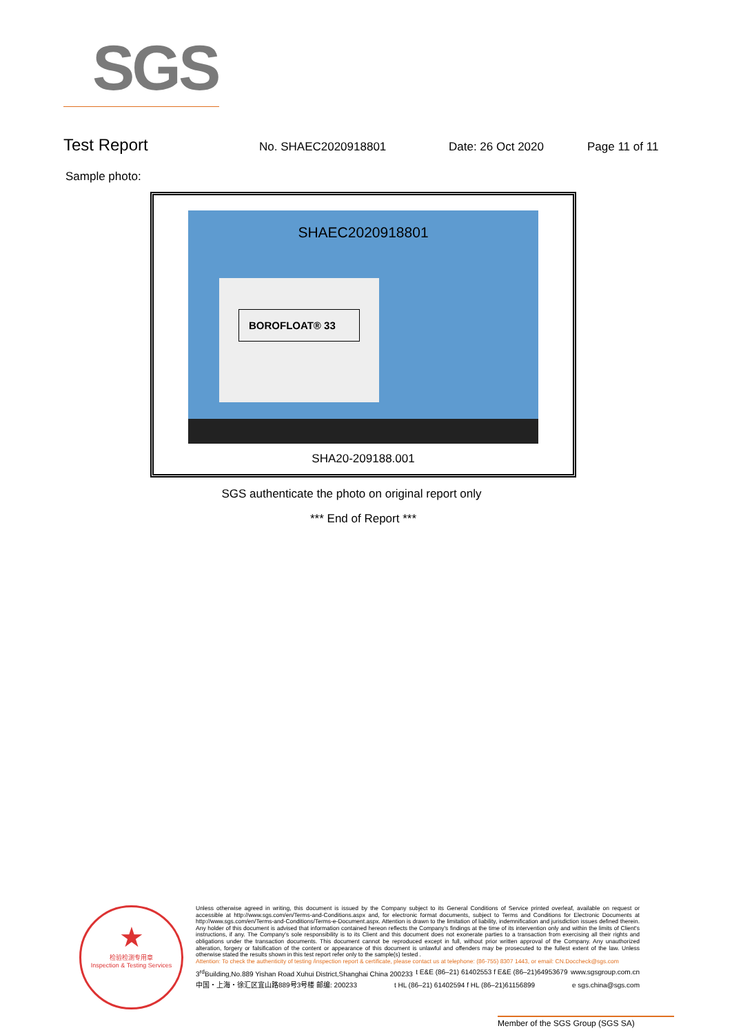SGS
Test Report
No. SHAEC2020918801 Date: 26 Oct 2020 Page 11 of 11
Sample photo:
SHAEC2020918801
BOROFLOAT® 33
SHA20-209188.001
SGS authenticate the photo on original report only
*** End of Report ***
★
检验检测专用章
Inspection & Testing Services
Unless otherwise agreed in writing, this document is issued by the Company subject to its General Conditions of Service printed overleaf, available on request or accessible at http://www.sgs.com/en/Terms-and-Conditions.aspx and, for electronic format documents, subject to Terms and Conditions for Electronic Documents at http://www.sgs.com/en/Terms-and-Conditions/Terms-e-Document.aspx. Attention is drawn to the limitation of liability, indemnification and jurisdiction issues defined therein. Any holder of this document is advised that information contained hereon reflects the Company's findings at the time of its intervention only and within the limits of Client's instructions, if any. The Company's sole responsibility is to its Client and this document does not exonerate parties to a transaction from exercising all their rights and obligations under the transaction documents. This document cannot be reproduced except in full, without prior written approval of the Company. Any unauthorized alteration, forgery or falsification of the content or appearance of this document is unlawful and offenders may be prosecuted to the fullest extent of the law. Unless otherwise stated the results shown in this test report refer only to the sample(s) tested .
Attention: To check the authenticity of testing /inspection report & certificate, please contact us at telephone: (86-755) 8307 1443, or email: CN.Doccheck@sgs.com
3<sup>rd</sup>Building,No.889 Yishan Road Xuhui District,Shanghai China 200233 t E&E (86–21) 61402553 f E&E (86–21)64953679 www.sgsgroup.com.cn
中国・上海・徐汇区宜山路889号3号楼 邮编: 200233 t HL (86–21) 61402594 f HL (86–21)61156899 e sgs.china@sgs.com
Member of the SGS Group (SGS SA)